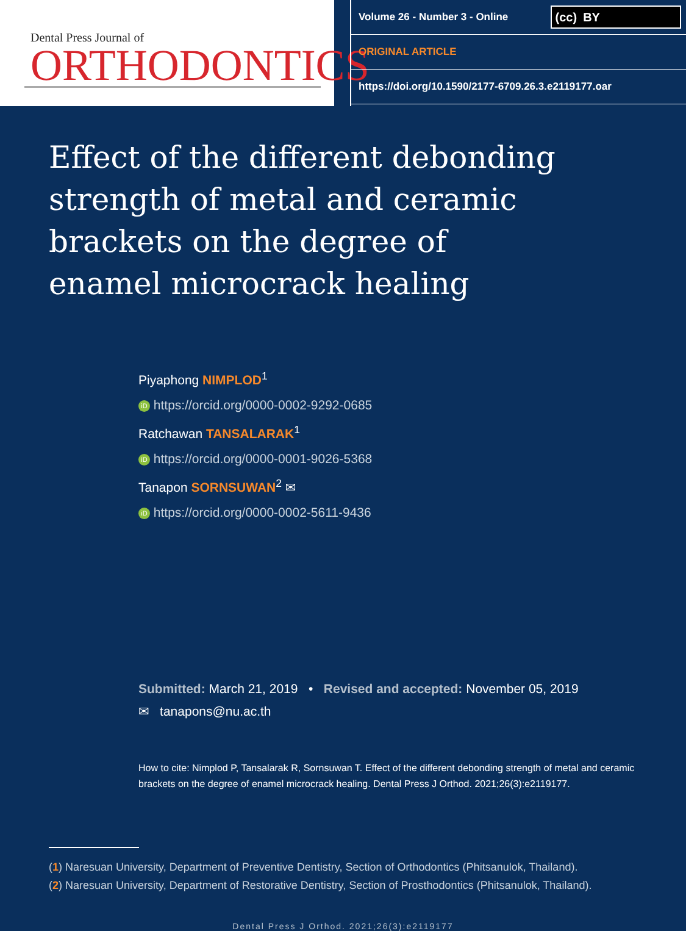Dental Press Journal of
ORTHODONTICS
Volume 26 - Number 3 - Online (cc) BY
ORIGINAL ARTICLE
https://doi.org/10.1590/2177-6709.26.3.e2119177.oar
Effect of the different debonding strength of metal and ceramic brackets on the degree of enamel microcrack healing
Piyaphong NIMPLOD<sup>1</sup>
iD https://orcid.org/0000-0002-9292-0685
Ratchawan TANSALARAK<sup>1</sup>
iD https://orcid.org/0000-0001-9026-5368
Tanapon SORNSUWAN<sup>2</sup> ✉
iD https://orcid.org/0000-0002-5611-9436
Submitted: March 21, 2019 • Revised and accepted: November 05, 2019
✉ tanapons@nu.ac.th
How to cite: Nimplod P, Tansalarak R, Sornsuwan T. Effect of the different debonding strength of metal and ceramic brackets on the degree of enamel microcrack healing. Dental Press J Orthod. 2021;26(3):e2119177.
(1) Naresuan University, Department of Preventive Dentistry, Section of Orthodontics (Phitsanulok, Thailand).
(2) Naresuan University, Department of Restorative Dentistry, Section of Prosthodontics (Phitsanulok, Thailand).
Dental Press J Orthod. 2021;26(3):e2119177